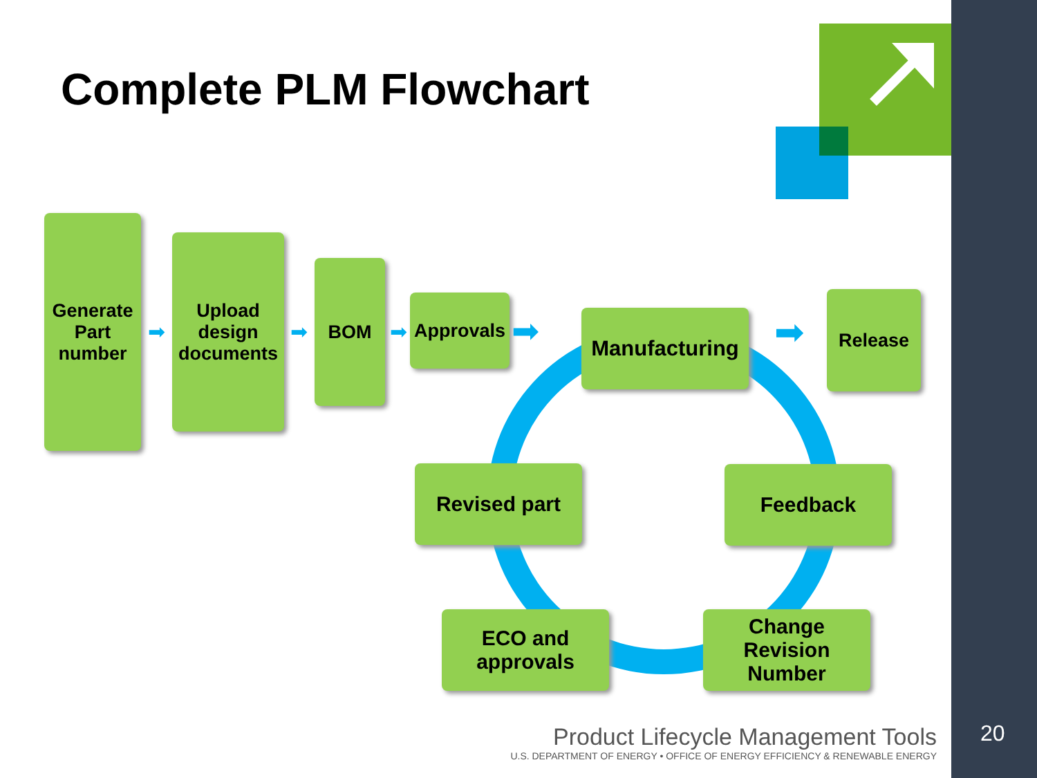Complete PLM Flowchart
Generate
Part
number
➡
Upload
design
documents
➡
BOM
➡
Approvals
➡ Manufacturing ➡
Release
Revised part Feedback
ECO and
approvals
Change
Revision
Number
Product Lifecycle Management Tools
U.S. DEPARTMENT OF ENERGY • OFFICE OF ENERGY EFFICIENCY & RENEWABLE ENERGY
20